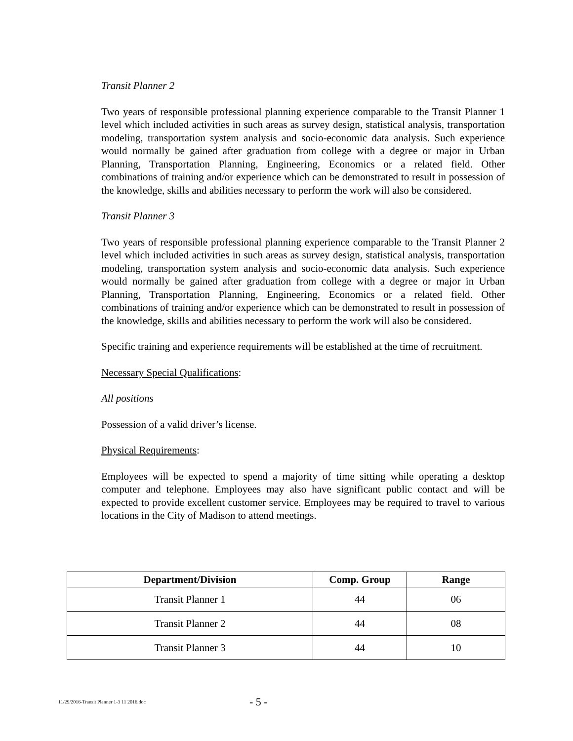Transit Planner 2
Two years of responsible professional planning experience comparable to the Transit Planner 1 level which included activities in such areas as survey design, statistical analysis, transportation modeling, transportation system analysis and socio-economic data analysis. Such experience would normally be gained after graduation from college with a degree or major in Urban Planning, Transportation Planning, Engineering, Economics or a related field. Other combinations of training and/or experience which can be demonstrated to result in possession of the knowledge, skills and abilities necessary to perform the work will also be considered.
Transit Planner 3
Two years of responsible professional planning experience comparable to the Transit Planner 2 level which included activities in such areas as survey design, statistical analysis, transportation modeling, transportation system analysis and socio-economic data analysis. Such experience would normally be gained after graduation from college with a degree or major in Urban Planning, Transportation Planning, Engineering, Economics or a related field. Other combinations of training and/or experience which can be demonstrated to result in possession of the knowledge, skills and abilities necessary to perform the work will also be considered.
Specific training and experience requirements will be established at the time of recruitment.
Necessary Special Qualifications:
All positions
Possession of a valid driver’s license.
Physical Requirements:
Employees will be expected to spend a majority of time sitting while operating a desktop computer and telephone. Employees may also have significant public contact and will be expected to provide excellent customer service. Employees may be required to travel to various locations in the City of Madison to attend meetings.
| Department/Division | Comp. Group | Range |
| --- | --- | --- |
| Transit Planner 1 | 44 | 06 |
| Transit Planner 2 | 44 | 08 |
| Transit Planner 3 | 44 | 10 |
11/29/2016-Transit Planner 1-3 11 2016.doc - 5 -